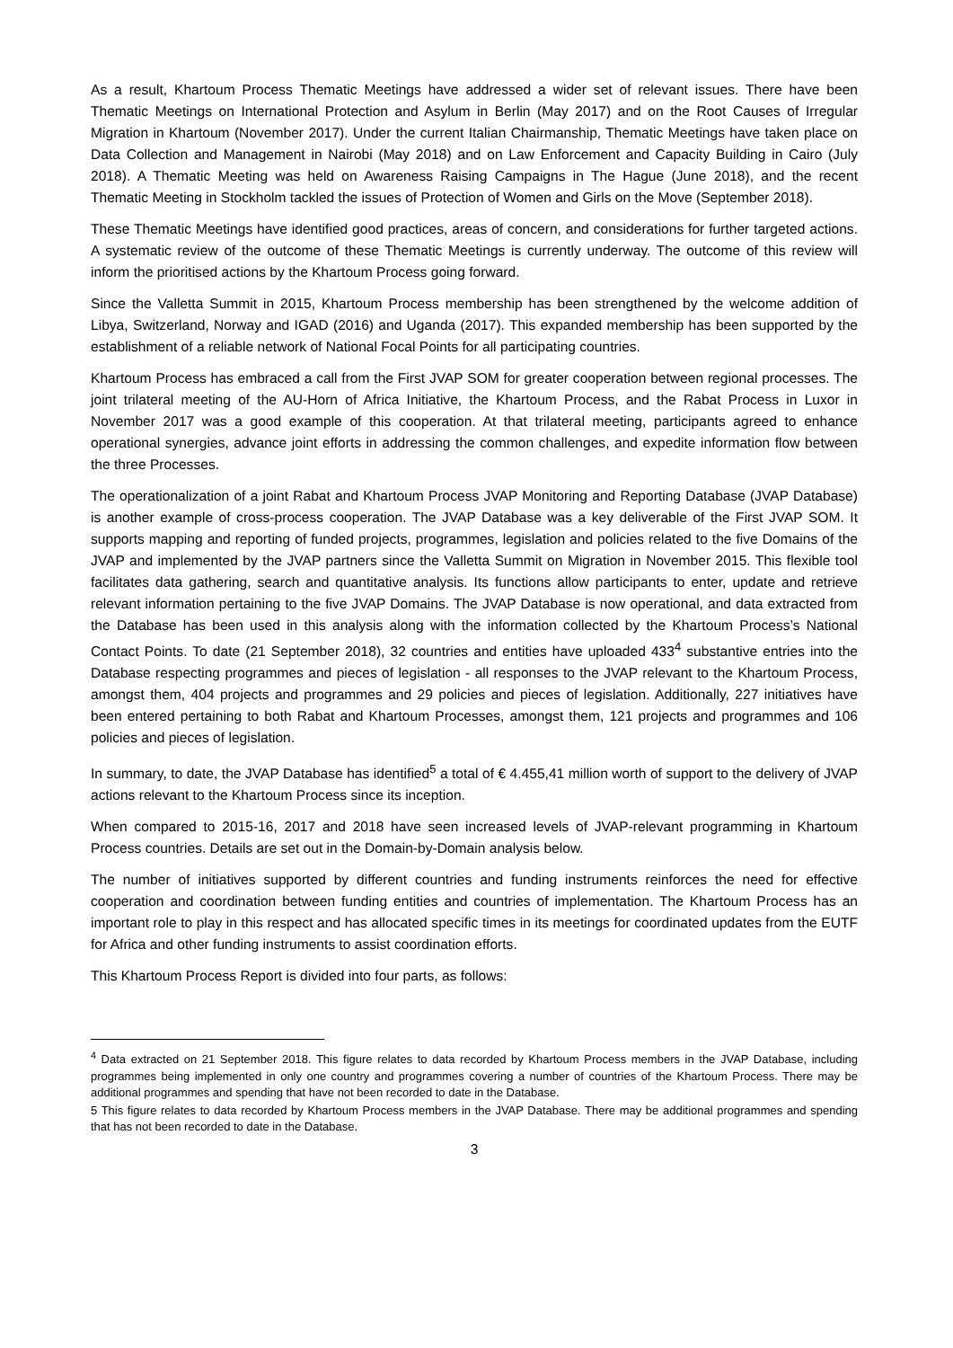As a result, Khartoum Process Thematic Meetings have addressed a wider set of relevant issues. There have been Thematic Meetings on International Protection and Asylum in Berlin (May 2017) and on the Root Causes of Irregular Migration in Khartoum (November 2017). Under the current Italian Chairmanship, Thematic Meetings have taken place on Data Collection and Management in Nairobi (May 2018) and on Law Enforcement and Capacity Building in Cairo (July 2018). A Thematic Meeting was held on Awareness Raising Campaigns in The Hague (June 2018), and the recent Thematic Meeting in Stockholm tackled the issues of Protection of Women and Girls on the Move (September 2018).
These Thematic Meetings have identified good practices, areas of concern, and considerations for further targeted actions. A systematic review of the outcome of these Thematic Meetings is currently underway. The outcome of this review will inform the prioritised actions by the Khartoum Process going forward.
Since the Valletta Summit in 2015, Khartoum Process membership has been strengthened by the welcome addition of Libya, Switzerland, Norway and IGAD (2016) and Uganda (2017). This expanded membership has been supported by the establishment of a reliable network of National Focal Points for all participating countries.
Khartoum Process has embraced a call from the First JVAP SOM for greater cooperation between regional processes. The joint trilateral meeting of the AU-Horn of Africa Initiative, the Khartoum Process, and the Rabat Process in Luxor in November 2017 was a good example of this cooperation. At that trilateral meeting, participants agreed to enhance operational synergies, advance joint efforts in addressing the common challenges, and expedite information flow between the three Processes.
The operationalization of a joint Rabat and Khartoum Process JVAP Monitoring and Reporting Database (JVAP Database) is another example of cross-process cooperation. The JVAP Database was a key deliverable of the First JVAP SOM. It supports mapping and reporting of funded projects, programmes, legislation and policies related to the five Domains of the JVAP and implemented by the JVAP partners since the Valletta Summit on Migration in November 2015. This flexible tool facilitates data gathering, search and quantitative analysis. Its functions allow participants to enter, update and retrieve relevant information pertaining to the five JVAP Domains. The JVAP Database is now operational, and data extracted from the Database has been used in this analysis along with the information collected by the Khartoum Process’s National Contact Points. To date (21 September 2018), 32 countries and entities have uploaded 433<sup>4</sup> substantive entries into the Database respecting programmes and pieces of legislation - all responses to the JVAP relevant to the Khartoum Process, amongst them, 404 projects and programmes and 29 policies and pieces of legislation. Additionally, 227 initiatives have been entered pertaining to both Rabat and Khartoum Processes, amongst them, 121 projects and programmes and 106 policies and pieces of legislation.
In summary, to date, the JVAP Database has identified<sup>5</sup> a total of € 4.455,41 million worth of support to the delivery of JVAP actions relevant to the Khartoum Process since its inception.
When compared to 2015-16, 2017 and 2018 have seen increased levels of JVAP-relevant programming in Khartoum Process countries. Details are set out in the Domain-by-Domain analysis below.
The number of initiatives supported by different countries and funding instruments reinforces the need for effective cooperation and coordination between funding entities and countries of implementation. The Khartoum Process has an important role to play in this respect and has allocated specific times in its meetings for coordinated updates from the EUTF for Africa and other funding instruments to assist coordination efforts.
This Khartoum Process Report is divided into four parts, as follows:
<sup>4</sup> Data extracted on 21 September 2018. This figure relates to data recorded by Khartoum Process members in the JVAP Database, including programmes being implemented in only one country and programmes covering a number of countries of the Khartoum Process. There may be additional programmes and spending that have not been recorded to date in the Database.
5 This figure relates to data recorded by Khartoum Process members in the JVAP Database. There may be additional programmes and spending that has not been recorded to date in the Database.
3